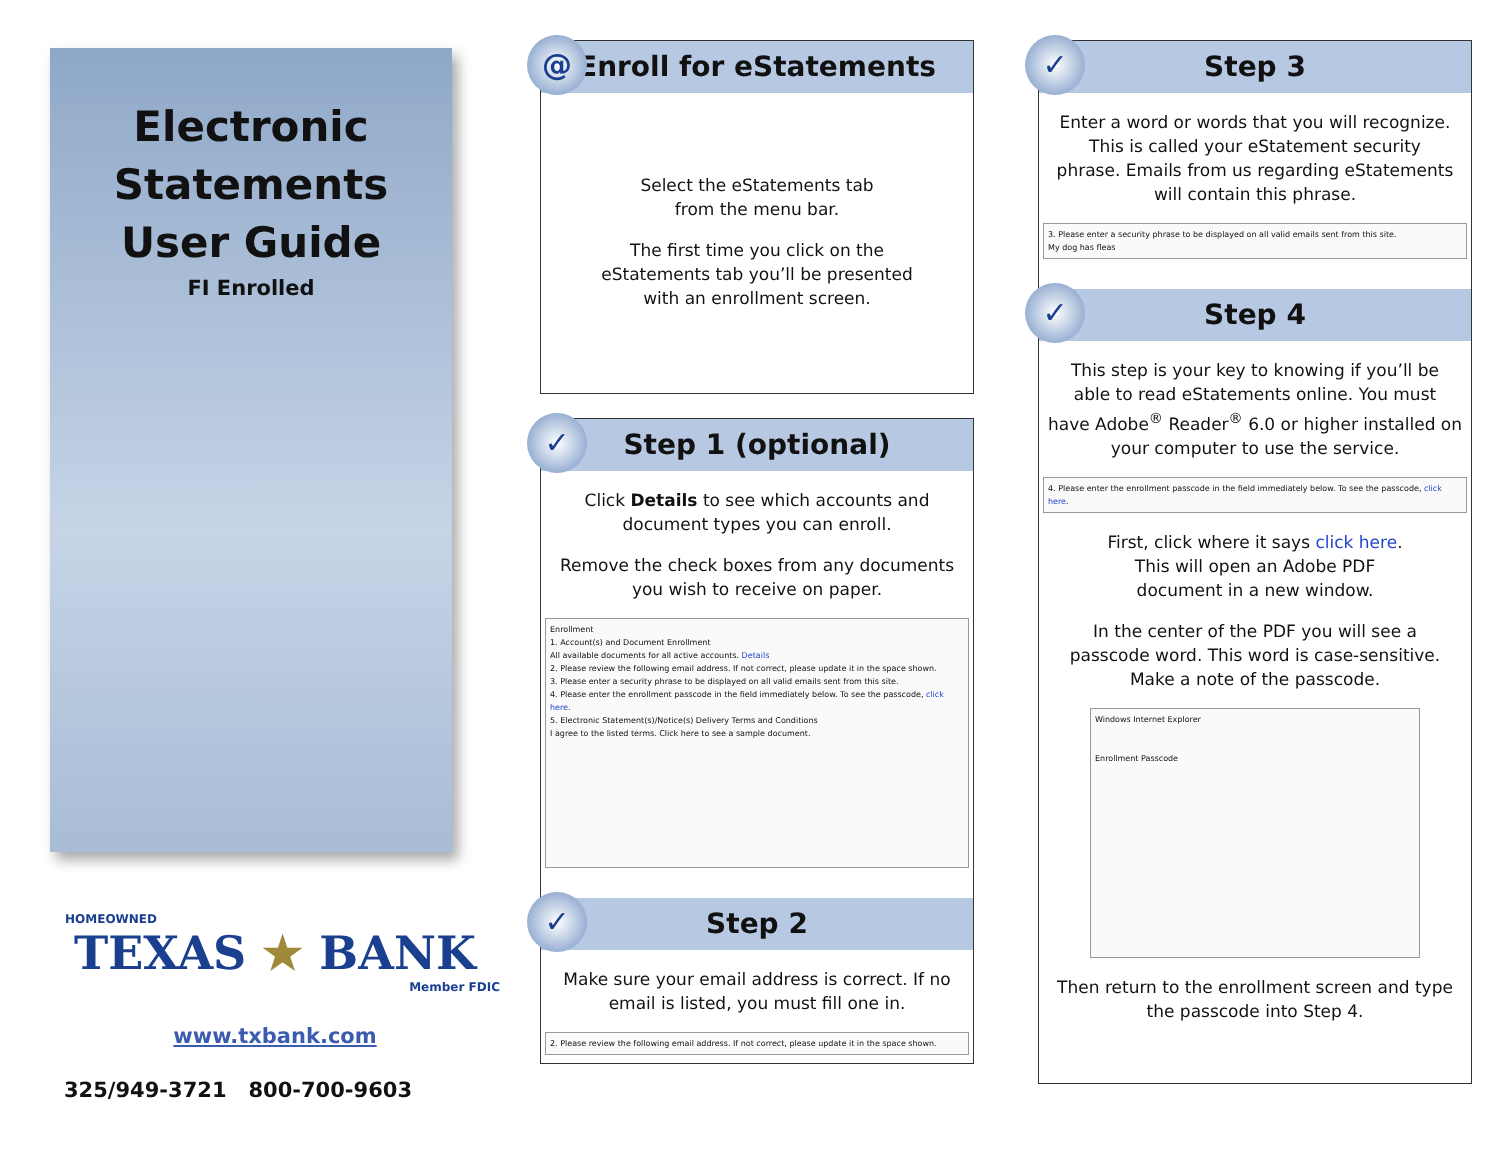Electronic
Statements
User Guide
FI Enrolled
HOMEOWNED
TEXAS ★ BANK
Member FDIC
www.txbank.com
325/949-3721 800-700-9603
@
Enroll for eStatements
Select the eStatements tab
from the menu bar.
The first time you click on the
eStatements tab you’ll be presented
with an enrollment screen.
✓
Step 1 (optional)
Click Details to see which accounts and
document types you can enroll.
Remove the check boxes from any documents
you wish to receive on paper.
Enrollment
1. Account(s) and Document Enrollment
All available documents for all active accounts. Details
2. Please review the following email address. If not correct, please update it in the space shown.
3. Please enter a security phrase to be displayed on all valid emails sent from this site.
4. Please enter the enrollment passcode in the field immediately below. To see the passcode, click here.
5. Electronic Statement(s)/Notice(s) Delivery Terms and Conditions
I agree to the listed terms. Click here to see a sample document.
✓
Step 2
Make sure your email address is correct. If no
email is listed, you must fill one in.
2. Please review the following email address. If not correct, please update it in the space shown.
✓
Step 3
Enter a word or words that you will recognize.
This is called your eStatement security
phrase. Emails from us regarding eStatements
will contain this phrase.
3. Please enter a security phrase to be displayed on all valid emails sent from this site.
My dog has fleas
✓
Step 4
This step is your key to knowing if you’ll be
able to read eStatements online. You must
have Adobe<sup>®</sup> Reader<sup>®</sup> 6.0 or higher installed on
your computer to use the service.
4. Please enter the enrollment passcode in the field immediately below. To see the passcode, click here.
First, click where it says click here.
This will open an Adobe PDF
document in a new window.
In the center of the PDF you will see a
passcode word. This word is case-sensitive.
Make a note of the passcode.
Windows Internet Explorer
Enrollment Passcode
Then return to the enrollment screen and type
the passcode into Step 4.